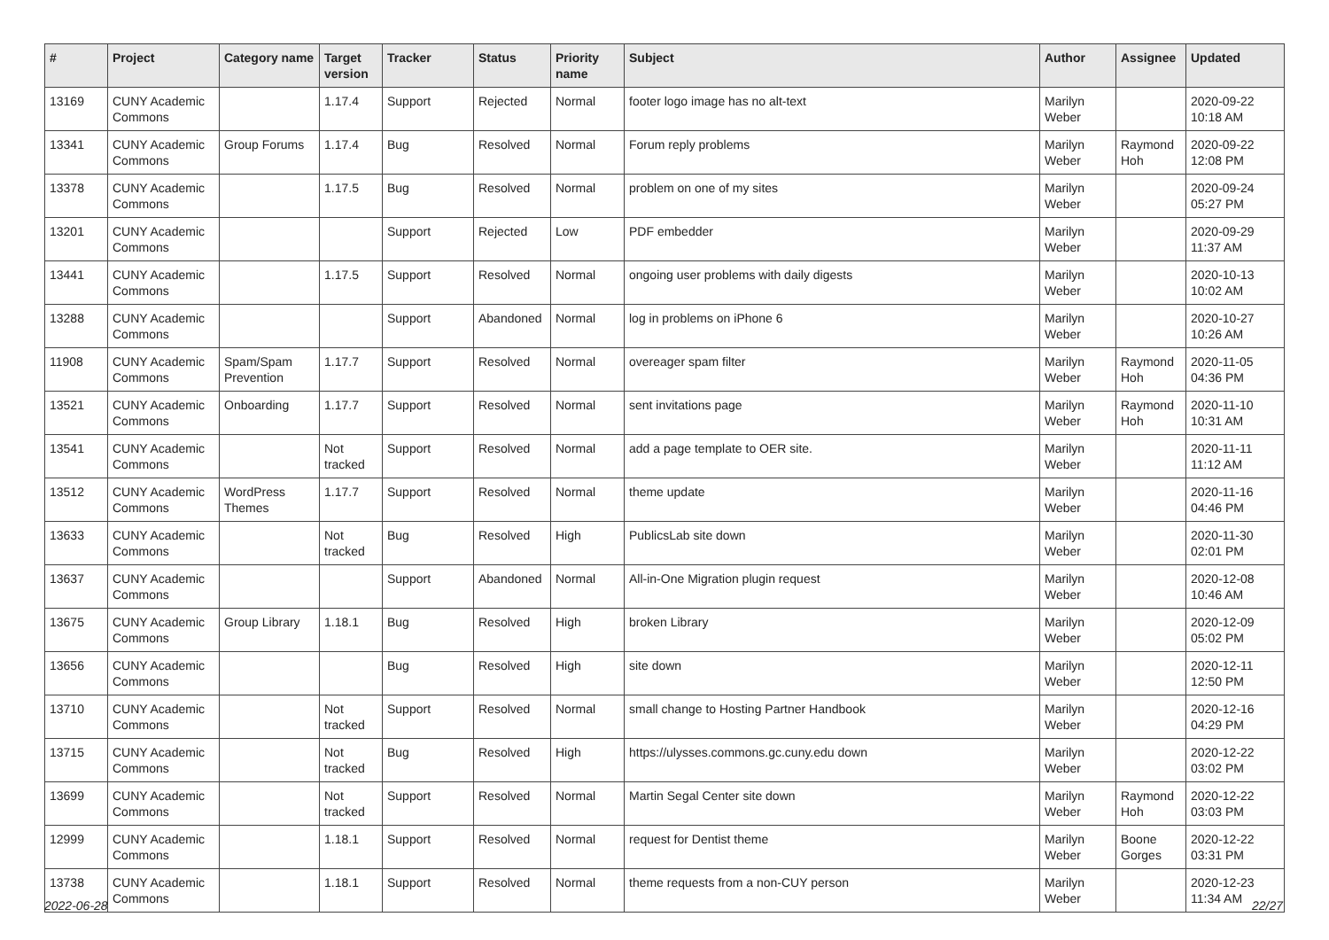| # | Project | Category name | Target version | Tracker | Status | Priority name | Subject | Author | Assignee | Updated |
| --- | --- | --- | --- | --- | --- | --- | --- | --- | --- | --- |
| 13169 | CUNY Academic Commons | | 1.17.4 | Support | Rejected | Normal | footer logo image has no alt-text | Marilyn Weber | | 2020-09-22 10:18 AM |
| 13341 | CUNY Academic Commons | Group Forums | 1.17.4 | Bug | Resolved | Normal | Forum reply problems | Marilyn Weber | Raymond Hoh | 2020-09-22 12:08 PM |
| 13378 | CUNY Academic Commons | | 1.17.5 | Bug | Resolved | Normal | problem on one of my sites | Marilyn Weber | | 2020-09-24 05:27 PM |
| 13201 | CUNY Academic Commons | | | Support | Rejected | Low | PDF embedder | Marilyn Weber | | 2020-09-29 11:37 AM |
| 13441 | CUNY Academic Commons | | 1.17.5 | Support | Resolved | Normal | ongoing user problems with daily digests | Marilyn Weber | | 2020-10-13 10:02 AM |
| 13288 | CUNY Academic Commons | | | Support | Abandoned | Normal | log in problems on iPhone 6 | Marilyn Weber | | 2020-10-27 10:26 AM |
| 11908 | CUNY Academic Commons | Spam/Spam Prevention | 1.17.7 | Support | Resolved | Normal | overeager spam filter | Marilyn Weber | Raymond Hoh | 2020-11-05 04:36 PM |
| 13521 | CUNY Academic Commons | Onboarding | 1.17.7 | Support | Resolved | Normal | sent invitations page | Marilyn Weber | Raymond Hoh | 2020-11-10 10:31 AM |
| 13541 | CUNY Academic Commons | | Not tracked | Support | Resolved | Normal | add a page template to OER site. | Marilyn Weber | | 2020-11-11 11:12 AM |
| 13512 | CUNY Academic Commons | WordPress Themes | 1.17.7 | Support | Resolved | Normal | theme update | Marilyn Weber | | 2020-11-16 04:46 PM |
| 13633 | CUNY Academic Commons | | Not tracked | Bug | Resolved | High | PublicsLab site down | Marilyn Weber | | 2020-11-30 02:01 PM |
| 13637 | CUNY Academic Commons | | | Support | Abandoned | Normal | All-in-One Migration plugin request | Marilyn Weber | | 2020-12-08 10:46 AM |
| 13675 | CUNY Academic Commons | Group Library | 1.18.1 | Bug | Resolved | High | broken Library | Marilyn Weber | | 2020-12-09 05:02 PM |
| 13656 | CUNY Academic Commons | | | Bug | Resolved | High | site down | Marilyn Weber | | 2020-12-11 12:50 PM |
| 13710 | CUNY Academic Commons | | Not tracked | Support | Resolved | Normal | small change to Hosting Partner Handbook | Marilyn Weber | | 2020-12-16 04:29 PM |
| 13715 | CUNY Academic Commons | | Not tracked | Bug | Resolved | High | https://ulysses.commons.gc.cuny.edu down | Marilyn Weber | | 2020-12-22 03:02 PM |
| 13699 | CUNY Academic Commons | | Not tracked | Support | Resolved | Normal | Martin Segal Center site down | Marilyn Weber | Raymond Hoh | 2020-12-22 03:03 PM |
| 12999 | CUNY Academic Commons | | 1.18.1 | Support | Resolved | Normal | request for Dentist theme | Marilyn Weber | Boone Gorges | 2020-12-22 03:31 PM |
| 13738 | CUNY Academic Commons | | 1.18.1 | Support | Resolved | Normal | theme requests from a non-CUY person | Marilyn Weber | | 2020-12-23 11:34 AM |
2022-06-28 22/27